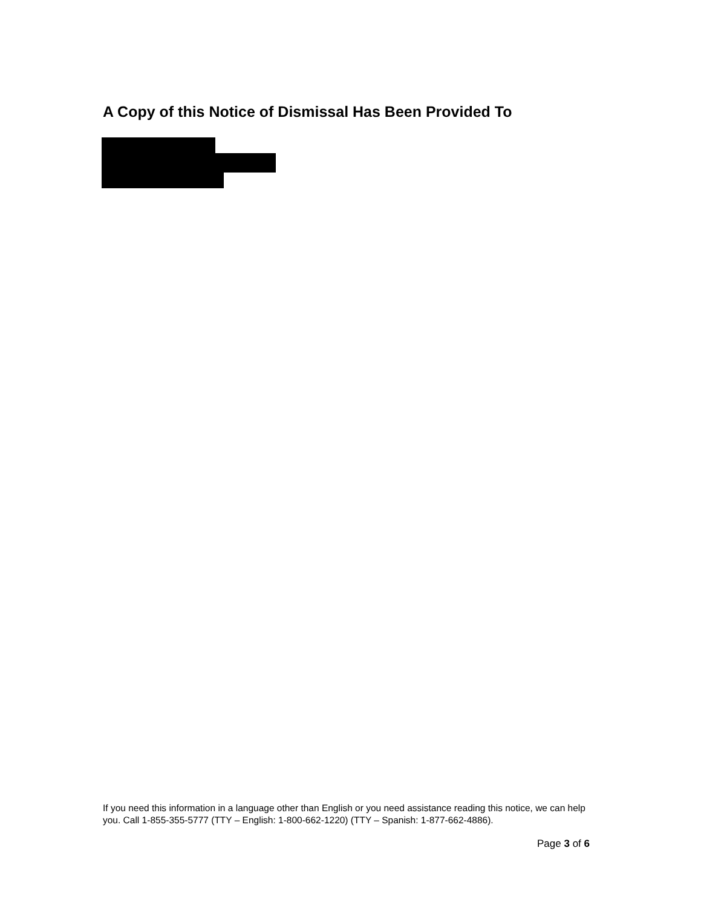A Copy of this Notice of Dismissal Has Been Provided To
If you need this information in a language other than English or you need assistance reading this notice, we can help you. Call 1-855-355-5777 (TTY – English: 1-800-662-1220) (TTY – Spanish: 1-877-662-4886).
Page 3 of 6